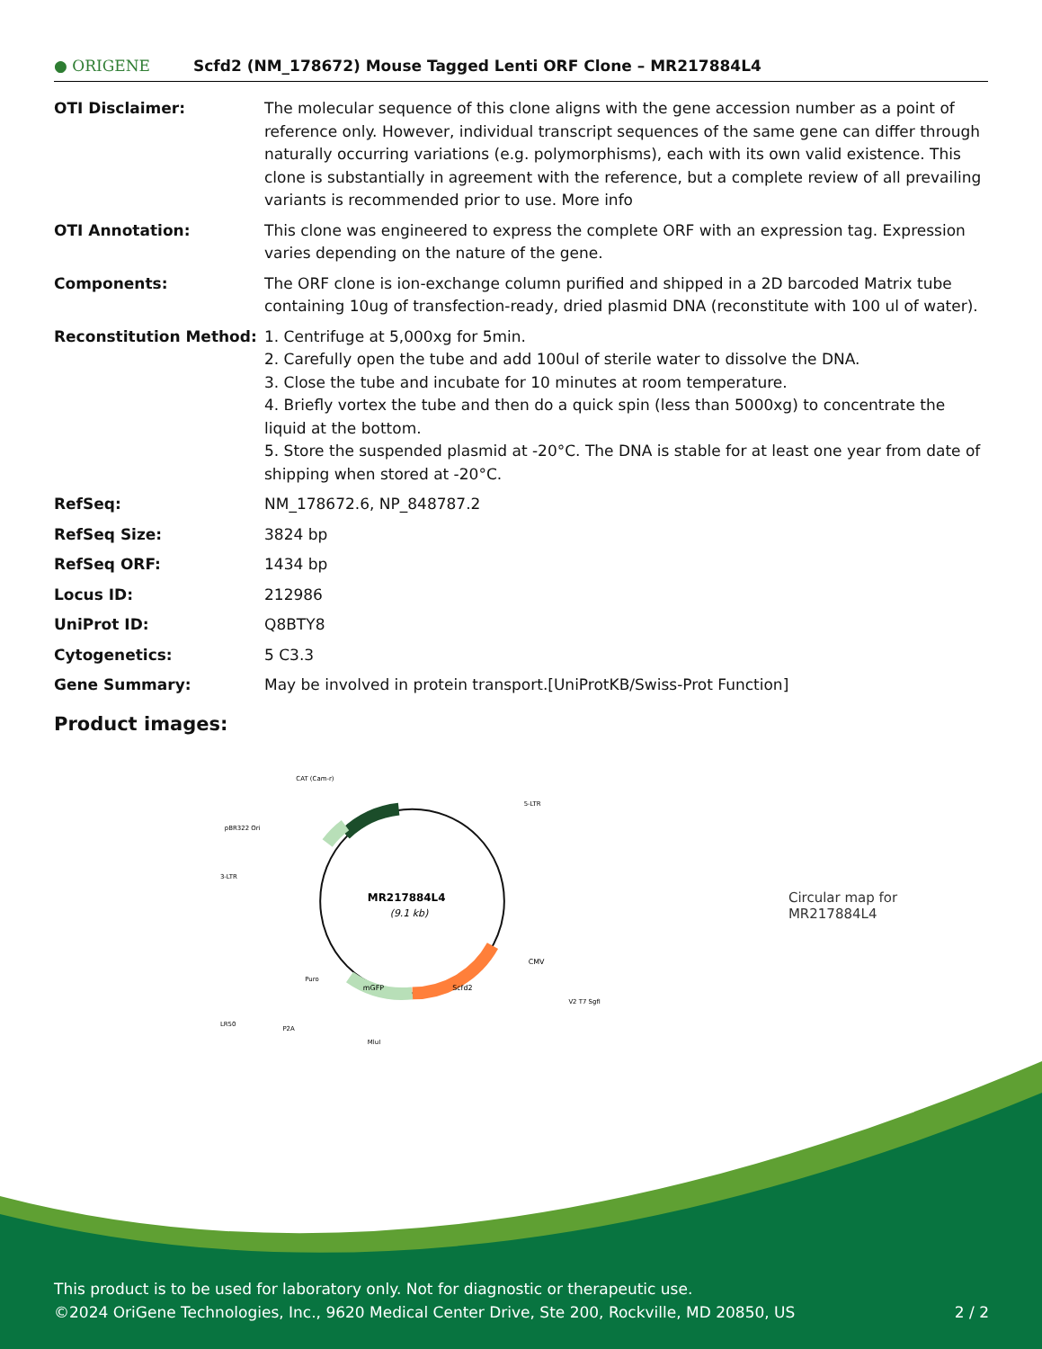● ORIGENE
Scfd2 (NM_178672) Mouse Tagged Lenti ORF Clone – MR217884L4
| OTI Disclaimer: | The molecular sequence of this clone aligns with the gene accession number as a point of reference only. However, individual transcript sequences of the same gene can differ through naturally occurring variations (e.g. polymorphisms), each with its own valid existence. This clone is substantially in agreement with the reference, but a complete review of all prevailing variants is recommended prior to use. More info |
| OTI Annotation: | This clone was engineered to express the complete ORF with an expression tag. Expression varies depending on the nature of the gene. |
| Components: | The ORF clone is ion-exchange column purified and shipped in a 2D barcoded Matrix tube containing 10ug of transfection-ready, dried plasmid DNA (reconstitute with 100 ul of water). |
| Reconstitution Method: | 1. Centrifuge at 5,000xg for 5min. 2. Carefully open the tube and add 100ul of sterile water to dissolve the DNA. 3. Close the tube and incubate for 10 minutes at room temperature. 4. Briefly vortex the tube and then do a quick spin (less than 5000xg) to concentrate the liquid at the bottom. 5. Store the suspended plasmid at -20°C. The DNA is stable for at least one year from date of shipping when stored at -20°C. |
| RefSeq: | NM_178672.6 , NP_848787.2 |
| RefSeq Size: | 3824 bp |
| RefSeq ORF: | 1434 bp |
| Locus ID: | 212986 |
| UniProt ID: | Q8BTY8 |
| Cytogenetics: | 5 C3.3 |
| Gene Summary: | May be involved in protein transport.[UniProtKB/Swiss-Prot Function] |
Product images:
MR217884L4
(9.1 kb)
CAT (Cam-r)
pBR322 Ori
5-LTR
3-LTR
LR50
Scfd2
mGFP
CMV
V2 T7 SgfI
P2A
MluI
Puro
Circular map for MR217884L4
This product is to be used for laboratory only. Not for diagnostic or therapeutic use.
©2024 OriGene Technologies, Inc., 9620 Medical Center Drive, Ste 200, Rockville, MD 20850, US 2 / 2